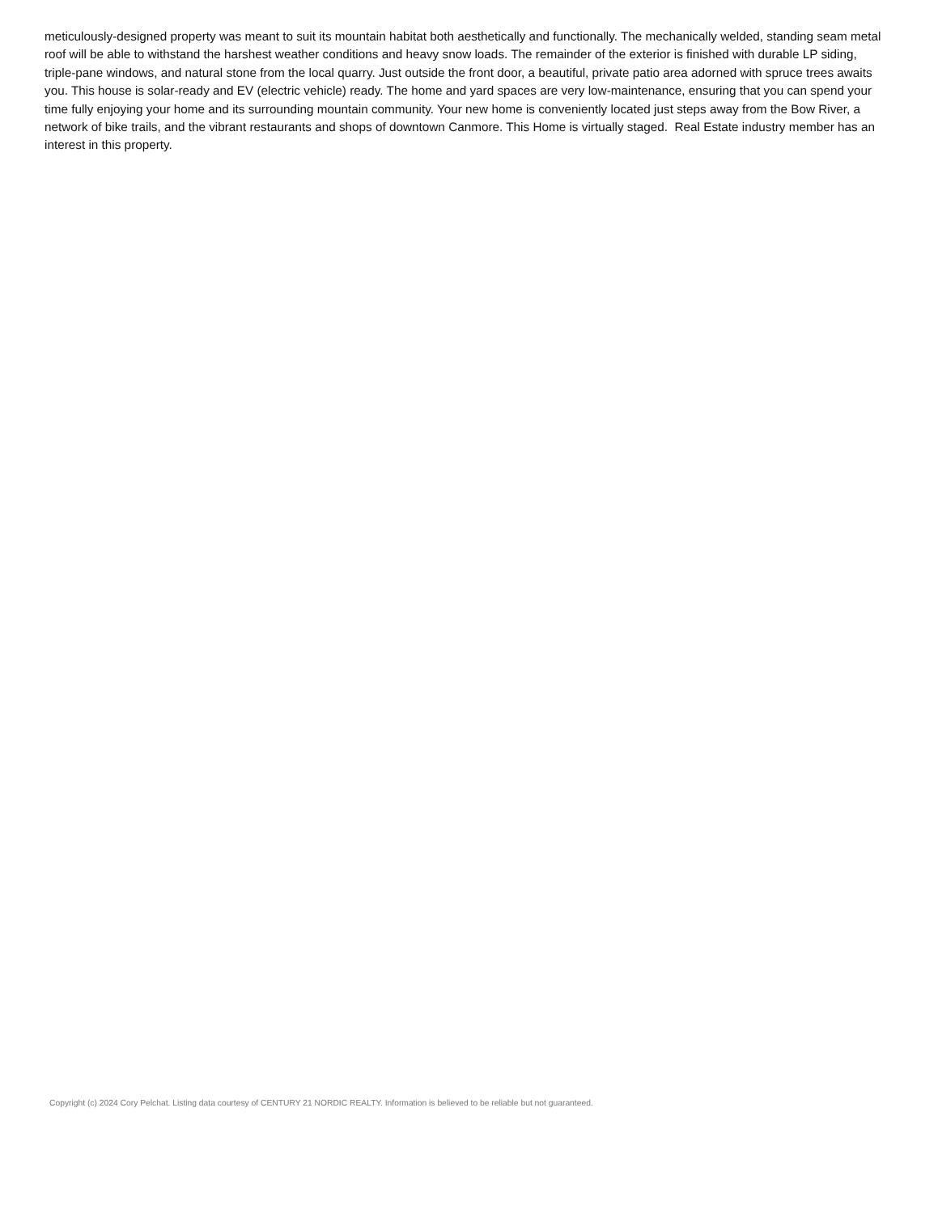meticulously-designed property was meant to suit its mountain habitat both aesthetically and functionally. The mechanically welded, standing seam metal roof will be able to withstand the harshest weather conditions and heavy snow loads. The remainder of the exterior is finished with durable LP siding, triple-pane windows, and natural stone from the local quarry. Just outside the front door, a beautiful, private patio area adorned with spruce trees awaits you. This house is solar-ready and EV (electric vehicle) ready. The home and yard spaces are very low-maintenance, ensuring that you can spend your time fully enjoying your home and its surrounding mountain community. Your new home is conveniently located just steps away from the Bow River, a network of bike trails, and the vibrant restaurants and shops of downtown Canmore. This Home is virtually staged. Real Estate industry member has an interest in this property.
Copyright (c) 2024 Cory Pelchat. Listing data courtesy of CENTURY 21 NORDIC REALTY. Information is believed to be reliable but not guaranteed.